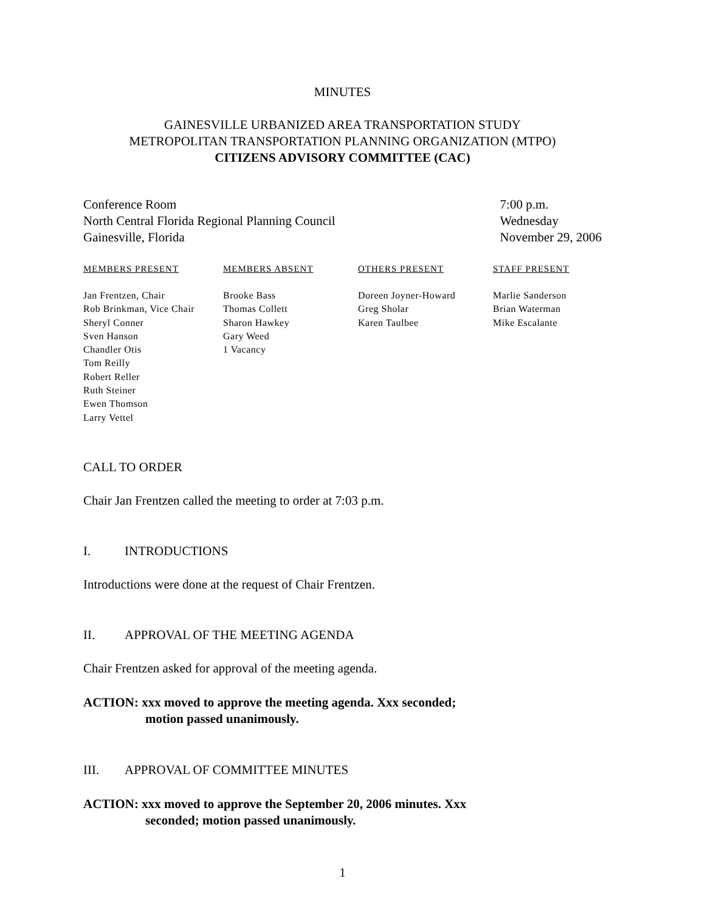MINUTES
GAINESVILLE URBANIZED AREA TRANSPORTATION STUDY
METROPOLITAN TRANSPORTATION PLANNING ORGANIZATION (MTPO)
CITIZENS ADVISORY COMMITTEE (CAC)
Conference Room
North Central Florida Regional Planning Council
Gainesville, Florida
7:00 p.m.
Wednesday
November 29, 2006
| MEMBERS PRESENT | MEMBERS ABSENT | OTHERS PRESENT | STAFF PRESENT |
| --- | --- | --- | --- |
| Jan Frentzen, Chair Rob Brinkman, Vice Chair Sheryl Conner Sven Hanson Chandler Otis Tom Reilly Robert Reller Ruth Steiner Ewen Thomson Larry Vettel | Brooke Bass Thomas Collett Sharon Hawkey Gary Weed 1 Vacancy | Doreen Joyner-Howard Greg Sholar Karen Taulbee | Marlie Sanderson Brian Waterman Mike Escalante |
CALL TO ORDER
Chair Jan Frentzen called the meeting to order at 7:03 p.m.
I. INTRODUCTIONS
Introductions were done at the request of Chair Frentzen.
II. APPROVAL OF THE MEETING AGENDA
Chair Frentzen asked for approval of the meeting agenda.
ACTION: xxx moved to approve the meeting agenda. Xxx seconded;
motion passed unanimously.
III. APPROVAL OF COMMITTEE MINUTES
ACTION: xxx moved to approve the September 20, 2006 minutes. Xxx
seconded; motion passed unanimously.
1